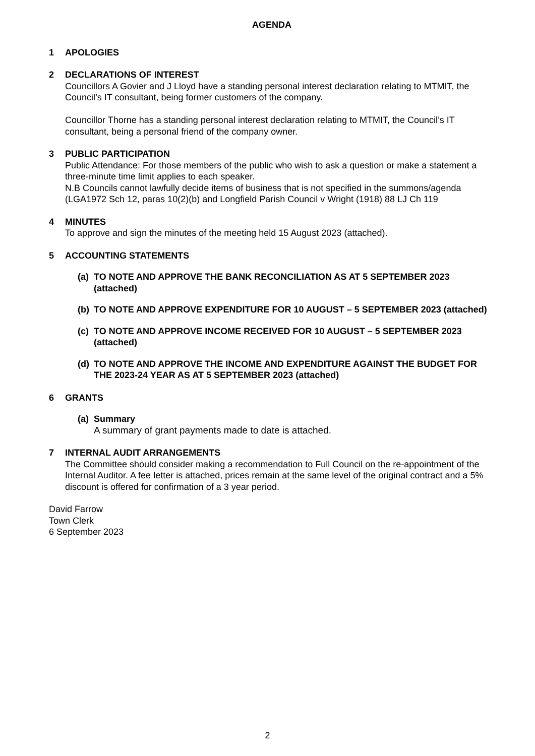AGENDA
1 APOLOGIES
2 DECLARATIONS OF INTEREST
Councillors A Govier and J Lloyd have a standing personal interest declaration relating to MTMIT, the Council’s IT consultant, being former customers of the company.
Councillor Thorne has a standing personal interest declaration relating to MTMIT, the Council’s IT consultant, being a personal friend of the company owner.
3 PUBLIC PARTICIPATION
Public Attendance: For those members of the public who wish to ask a question or make a statement a three-minute time limit applies to each speaker.
N.B Councils cannot lawfully decide items of business that is not specified in the summons/agenda (LGA1972 Sch 12, paras 10(2)(b) and Longfield Parish Council v Wright (1918) 88 LJ Ch 119
4 MINUTES
To approve and sign the minutes of the meeting held 15 August 2023 (attached).
5 ACCOUNTING STATEMENTS
(a)
TO NOTE AND APPROVE THE BANK RECONCILIATION AS AT 5 SEPTEMBER 2023 (attached)
(b)
TO NOTE AND APPROVE EXPENDITURE FOR 10 AUGUST – 5 SEPTEMBER 2023 (attached)
(c)
TO NOTE AND APPROVE INCOME RECEIVED FOR 10 AUGUST – 5 SEPTEMBER 2023 (attached)
(d)
TO NOTE AND APPROVE THE INCOME AND EXPENDITURE AGAINST THE BUDGET FOR THE 2023-24 YEAR AS AT 5 SEPTEMBER 2023 (attached)
6 GRANTS
(a)
Summary
A summary of grant payments made to date is attached.
7 INTERNAL AUDIT ARRANGEMENTS
The Committee should consider making a recommendation to Full Council on the re-appointment of the Internal Auditor. A fee letter is attached, prices remain at the same level of the original contract and a 5% discount is offered for confirmation of a 3 year period.
David Farrow
Town Clerk
6 September 2023
2